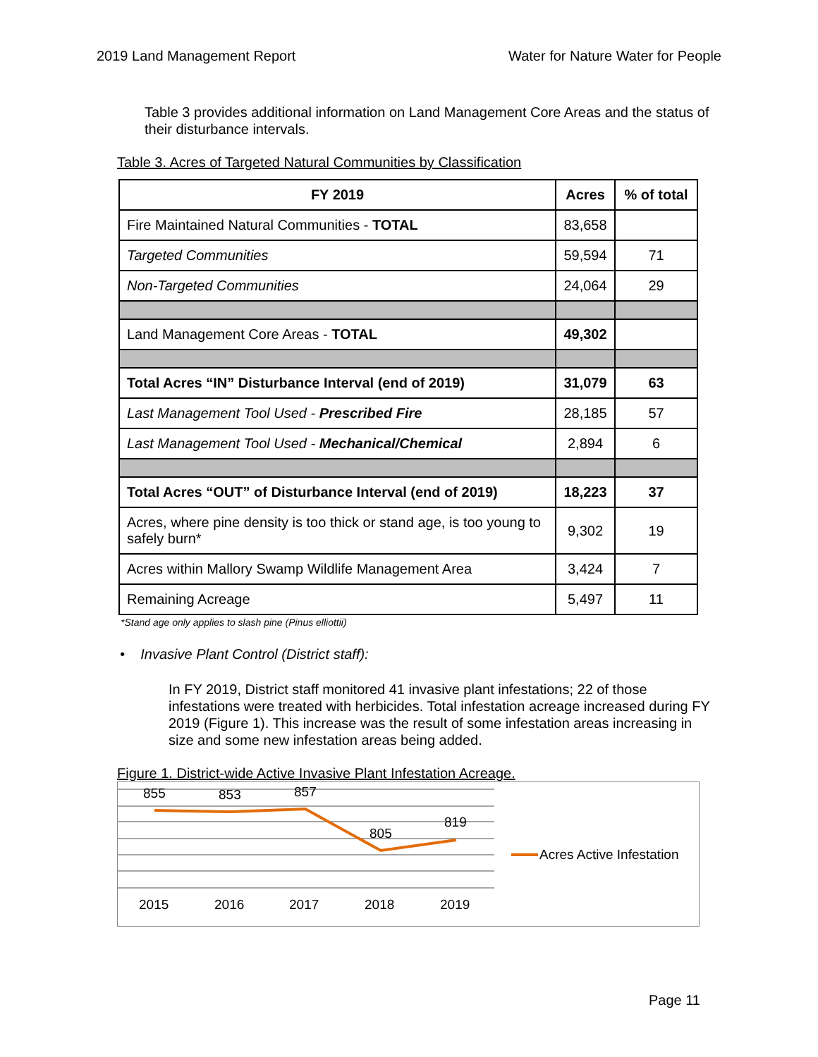2019 Land Management Report Water for Nature Water for People
Table 3 provides additional information on Land Management Core Areas and the status of their disturbance intervals.
Table 3. Acres of Targeted Natural Communities by Classification
| FY 2019 | Acres | % of total |
| --- | --- | --- |
| Fire Maintained Natural Communities - TOTAL | 83,658 | |
| Targeted Communities | 59,594 | 71 |
| Non-Targeted Communities | 24,064 | 29 |
| Land Management Core Areas - TOTAL | 49,302 | |
| Total Acres “IN” Disturbance Interval (end of 2019) | 31,079 | 63 |
| Last Management Tool Used - Prescribed Fire | 28,185 | 57 |
| Last Management Tool Used - Mechanical/Chemical | 2,894 | 6 |
| Total Acres “OUT” of Disturbance Interval (end of 2019) | 18,223 | 37 |
| Acres, where pine density is too thick or stand age, is too young to safely burn* | 9,302 | 19 |
| Acres within Mallory Swamp Wildlife Management Area | 3,424 | 7 |
| Remaining Acreage | 5,497 | 11 |
*Stand age only applies to slash pine (Pinus elliottii)
• Invasive Plant Control (District staff):
In FY 2019, District staff monitored 41 invasive plant infestations; 22 of those infestations were treated with herbicides. Total infestation acreage increased during FY 2019 (Figure 1). This increase was the result of some infestation areas increasing in size and some new infestation areas being added.
Figure 1. District-wide Active Invasive Plant Infestation Acreage.
855
853
857
805
819
2015
2016
2017
2018
2019
Acres Active Infestation
Page 11